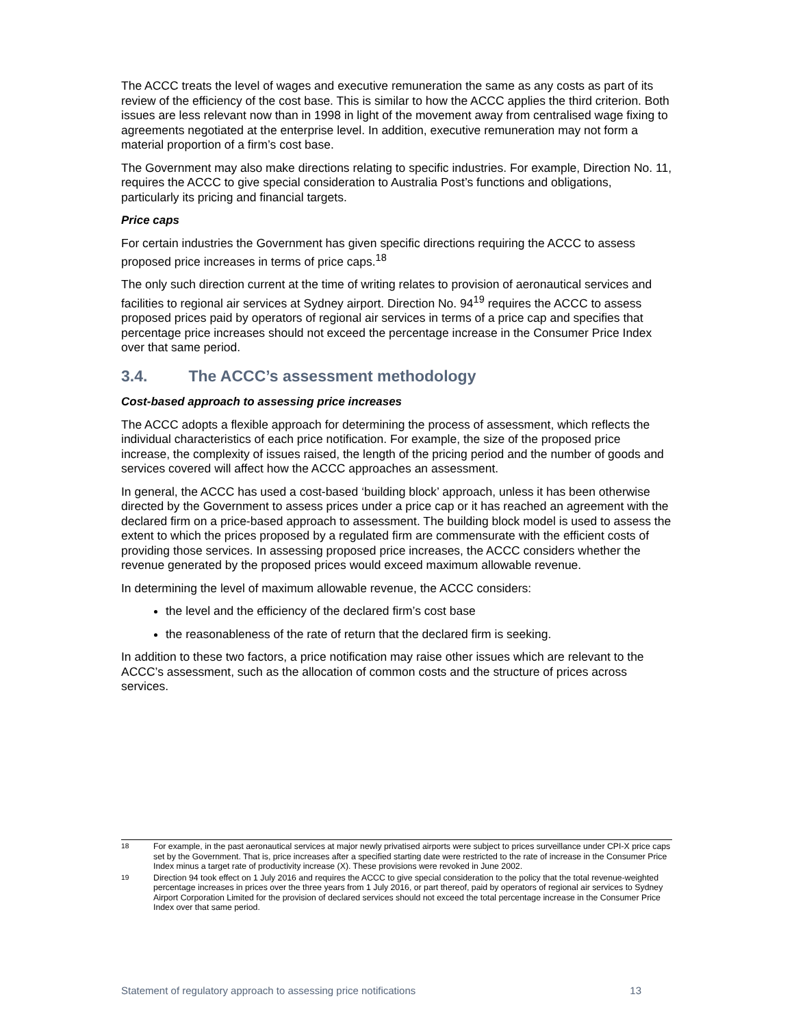The ACCC treats the level of wages and executive remuneration the same as any costs as part of its review of the efficiency of the cost base. This is similar to how the ACCC applies the third criterion. Both issues are less relevant now than in 1998 in light of the movement away from centralised wage fixing to agreements negotiated at the enterprise level. In addition, executive remuneration may not form a material proportion of a firm’s cost base.
The Government may also make directions relating to specific industries. For example, Direction No. 11, requires the ACCC to give special consideration to Australia Post’s functions and obligations, particularly its pricing and financial targets.
Price caps
For certain industries the Government has given specific directions requiring the ACCC to assess proposed price increases in terms of price caps.<sup>18</sup>
The only such direction current at the time of writing relates to provision of aeronautical services and facilities to regional air services at Sydney airport. Direction No. 94<sup>19</sup> requires the ACCC to assess proposed prices paid by operators of regional air services in terms of a price cap and specifies that percentage price increases should not exceed the percentage increase in the Consumer Price Index over that same period.
3.4. The ACCC’s assessment methodology
Cost-based approach to assessing price increases
The ACCC adopts a flexible approach for determining the process of assessment, which reflects the individual characteristics of each price notification. For example, the size of the proposed price increase, the complexity of issues raised, the length of the pricing period and the number of goods and services covered will affect how the ACCC approaches an assessment.
In general, the ACCC has used a cost-based ‘building block’ approach, unless it has been otherwise directed by the Government to assess prices under a price cap or it has reached an agreement with the declared firm on a price-based approach to assessment. The building block model is used to assess the extent to which the prices proposed by a regulated firm are commensurate with the efficient costs of providing those services. In assessing proposed price increases, the ACCC considers whether the revenue generated by the proposed prices would exceed maximum allowable revenue.
In determining the level of maximum allowable revenue, the ACCC considers:
the level and the efficiency of the declared firm’s cost base
the reasonableness of the rate of return that the declared firm is seeking.
In addition to these two factors, a price notification may raise other issues which are relevant to the ACCC’s assessment, such as the allocation of common costs and the structure of prices across services.
<sup>18</sup> For example, in the past aeronautical services at major newly privatised airports were subject to prices surveillance under CPI-X price caps set by the Government. That is, price increases after a specified starting date were restricted to the rate of increase in the Consumer Price Index minus a target rate of productivity increase (X). These provisions were revoked in June 2002.
<sup>19</sup> Direction 94 took effect on 1 July 2016 and requires the ACCC to give special consideration to the policy that the total revenue-weighted percentage increases in prices over the three years from 1 July 2016, or part thereof, paid by operators of regional air services to Sydney Airport Corporation Limited for the provision of declared services should not exceed the total percentage increase in the Consumer Price Index over that same period.
Statement of regulatory approach to assessing price notifications 13